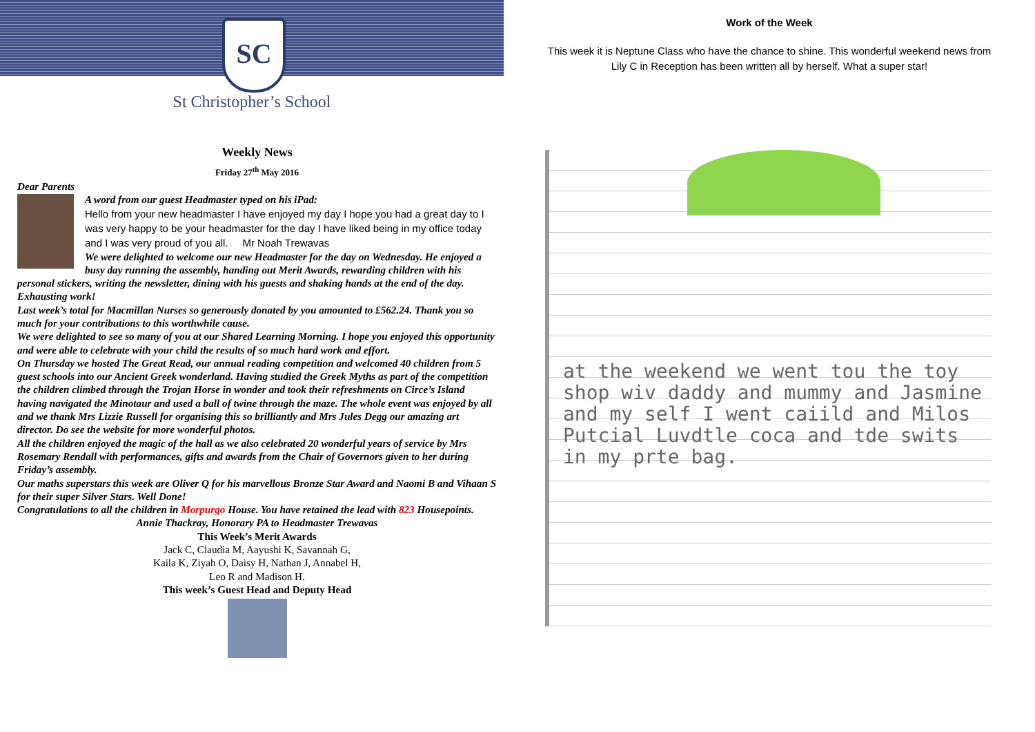SC
St Christopher’s School
Weekly News
Friday 27<sup>th</sup> May 2016
Dear Parents
A word from our guest Headmaster typed on his iPad:
Hello from your new headmaster I have enjoyed my day I hope you had a great day to I was very happy to be your headmaster for the day I have liked being in my office today and I was very proud of you all. Mr Noah Trewavas
We were delighted to welcome our new Headmaster for the day on Wednesday. He enjoyed a busy day running the assembly, handing out Merit Awards, rewarding children with his personal stickers, writing the newsletter, dining with his guests and shaking hands at the end of the day. Exhausting work!
Last week’s total for Macmillan Nurses so generously donated by you amounted to £562.24. Thank you so much for your contributions to this worthwhile cause.
We were delighted to see so many of you at our Shared Learning Morning. I hope you enjoyed this opportunity and were able to celebrate with your child the results of so much hard work and effort.
On Thursday we hosted The Great Read, our annual reading competition and welcomed 40 children from 5 guest schools into our Ancient Greek wonderland. Having studied the Greek Myths as part of the competition the children climbed through the Trojan Horse in wonder and took their refreshments on Circe’s Island having navigated the Minotaur and used a ball of twine through the maze. The whole event was enjoyed by all and we thank Mrs Lizzie Russell for organising this so brilliantly and Mrs Jules Degg our amazing art director. Do see the website for more wonderful photos.
All the children enjoyed the magic of the hall as we also celebrated 20 wonderful years of service by Mrs Rosemary Rendall with performances, gifts and awards from the Chair of Governors given to her during Friday’s assembly.
Our maths superstars this week are Oliver Q for his marvellous Bronze Star Award and Naomi B and Vihaan S for their super Silver Stars. Well Done!
Congratulations to all the children in Morpurgo House. You have retained the lead with 823 Housepoints.
Annie Thackray, Honorary PA to Headmaster Trewavas
This Week’s Merit Awards
Jack C, Claudia M, Aayushi K, Savannah G,
Kaila K, Ziyah O, Daisy H, Nathan J, Annabel H,
Leo R and Madison H.
This week’s Guest Head and Deputy Head
Work of the Week
This week it is Neptune Class who have the chance to shine. This wonderful weekend news from
Lily C in Reception has been written all by herself. What a super star!
at the weekend we went tou the toy shop wiv daddy and mummy and Jasmine and my self I went caiild and Milos Putcial Luvdtle coca and tde swits in my prte bag.